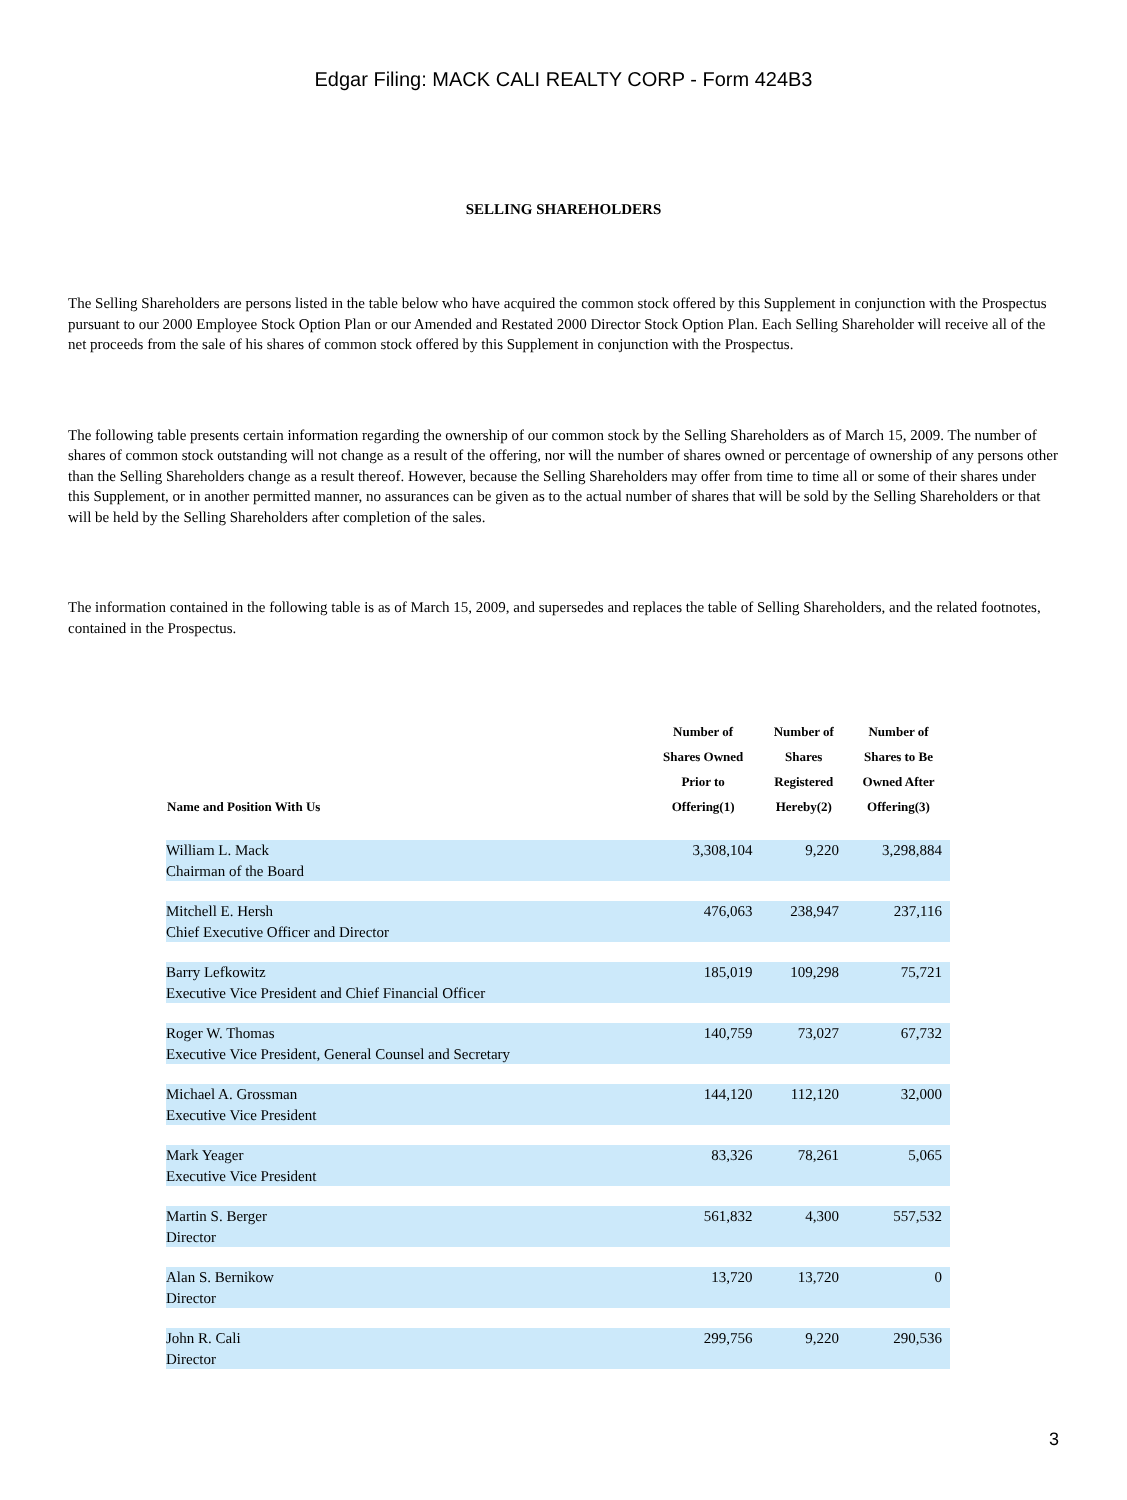Edgar Filing: MACK CALI REALTY CORP - Form 424B3
SELLING SHAREHOLDERS
The Selling Shareholders are persons listed in the table below who have acquired the common stock offered by this Supplement in conjunction with the Prospectus pursuant to our 2000 Employee Stock Option Plan or our Amended and Restated 2000 Director Stock Option Plan. Each Selling Shareholder will receive all of the net proceeds from the sale of his shares of common stock offered by this Supplement in conjunction with the Prospectus.
The following table presents certain information regarding the ownership of our common stock by the Selling Shareholders as of March 15, 2009. The number of shares of common stock outstanding will not change as a result of the offering, nor will the number of shares owned or percentage of ownership of any persons other than the Selling Shareholders change as a result thereof. However, because the Selling Shareholders may offer from time to time all or some of their shares under this Supplement, or in another permitted manner, no assurances can be given as to the actual number of shares that will be sold by the Selling Shareholders or that will be held by the Selling Shareholders after completion of the sales.
The information contained in the following table is as of March 15, 2009, and supersedes and replaces the table of Selling Shareholders, and the related footnotes, contained in the Prospectus.
| Name and Position With Us | Number of Shares Owned Prior to Offering(1) | Number of Shares Registered Hereby(2) | Number of Shares to Be Owned After Offering(3) |
| --- | --- | --- | --- |
| William L. Mack Chairman of the Board | 3,308,104 | 9,220 | 3,298,884 |
| Mitchell E. Hersh Chief Executive Officer and Director | 476,063 | 238,947 | 237,116 |
| Barry Lefkowitz Executive Vice President and Chief Financial Officer | 185,019 | 109,298 | 75,721 |
| Roger W. Thomas Executive Vice President, General Counsel and Secretary | 140,759 | 73,027 | 67,732 |
| Michael A. Grossman Executive Vice President | 144,120 | 112,120 | 32,000 |
| Mark Yeager Executive Vice President | 83,326 | 78,261 | 5,065 |
| Martin S. Berger Director | 561,832 | 4,300 | 557,532 |
| Alan S. Bernikow Director | 13,720 | 13,720 | 0 |
| John R. Cali Director | 299,756 | 9,220 | 290,536 |
3